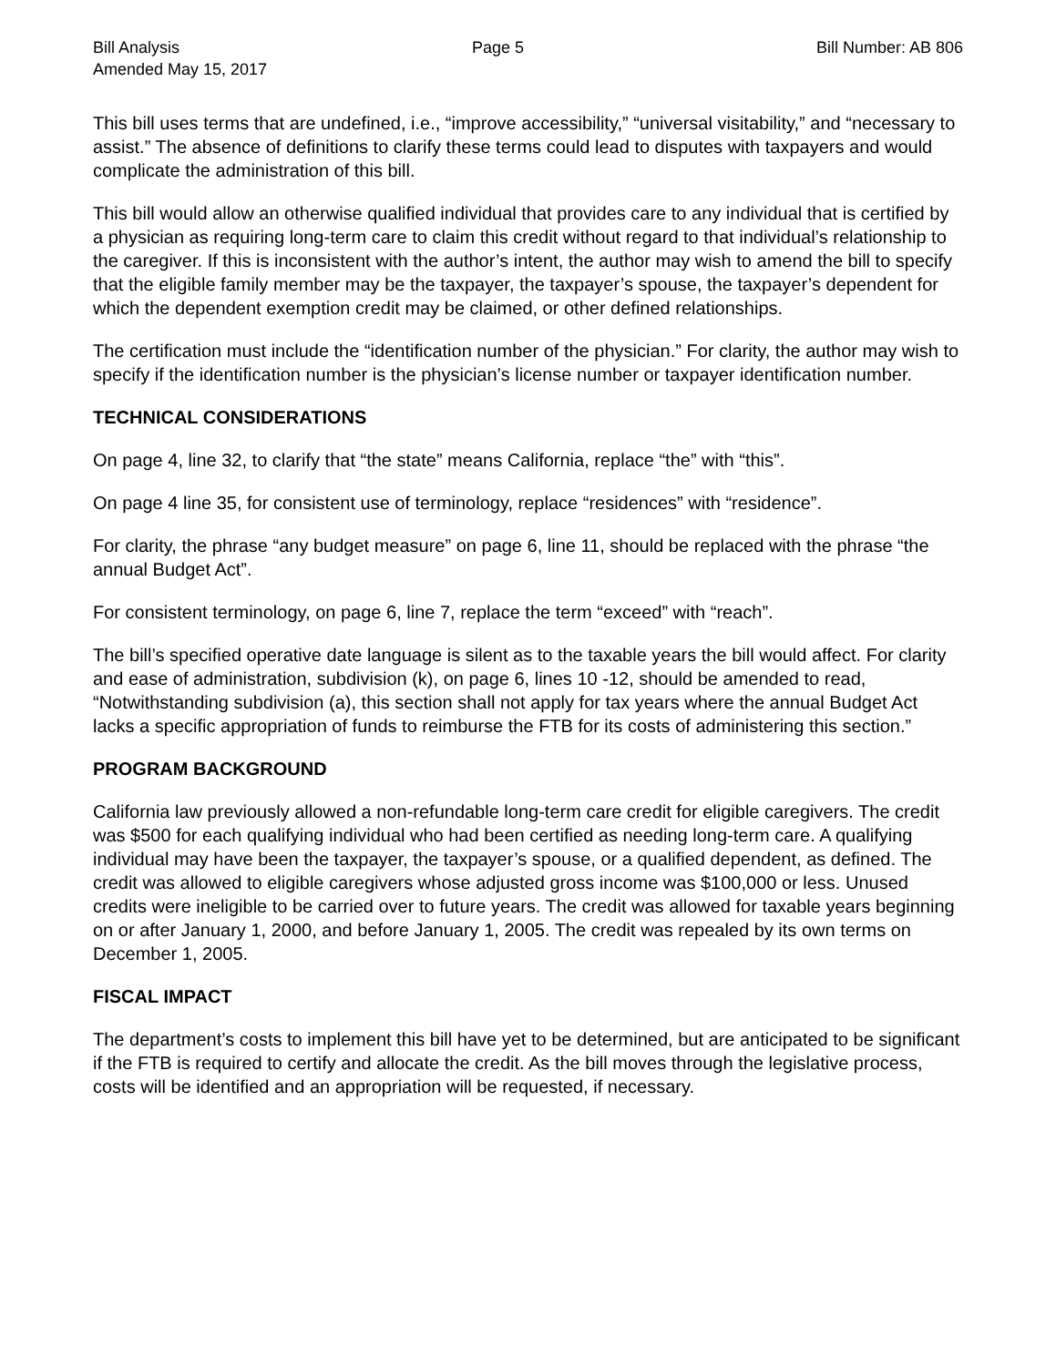Bill Analysis Page 5 Bill Number: AB 806
Amended May 15, 2017
This bill uses terms that are undefined, i.e., “improve accessibility,” “universal visitability,” and “necessary to assist.” The absence of definitions to clarify these terms could lead to disputes with taxpayers and would complicate the administration of this bill.
This bill would allow an otherwise qualified individual that provides care to any individual that is certified by a physician as requiring long-term care to claim this credit without regard to that individual’s relationship to the caregiver. If this is inconsistent with the author’s intent, the author may wish to amend the bill to specify that the eligible family member may be the taxpayer, the taxpayer’s spouse, the taxpayer’s dependent for which the dependent exemption credit may be claimed, or other defined relationships.
The certification must include the “identification number of the physician.” For clarity, the author may wish to specify if the identification number is the physician’s license number or taxpayer identification number.
TECHNICAL CONSIDERATIONS
On page 4, line 32, to clarify that “the state” means California, replace “the” with “this”.
On page 4 line 35, for consistent use of terminology, replace “residences” with “residence”.
For clarity, the phrase “any budget measure” on page 6, line 11, should be replaced with the phrase “the annual Budget Act”.
For consistent terminology, on page 6, line 7, replace the term “exceed” with “reach”.
The bill’s specified operative date language is silent as to the taxable years the bill would affect. For clarity and ease of administration, subdivision (k), on page 6, lines 10 -12, should be amended to read, “Notwithstanding subdivision (a), this section shall not apply for tax years where the annual Budget Act lacks a specific appropriation of funds to reimburse the FTB for its costs of administering this section.”
PROGRAM BACKGROUND
California law previously allowed a non-refundable long-term care credit for eligible caregivers. The credit was $500 for each qualifying individual who had been certified as needing long-term care. A qualifying individual may have been the taxpayer, the taxpayer’s spouse, or a qualified dependent, as defined. The credit was allowed to eligible caregivers whose adjusted gross income was $100,000 or less. Unused credits were ineligible to be carried over to future years. The credit was allowed for taxable years beginning on or after January 1, 2000, and before January 1, 2005. The credit was repealed by its own terms on December 1, 2005.
FISCAL IMPACT
The department’s costs to implement this bill have yet to be determined, but are anticipated to be significant if the FTB is required to certify and allocate the credit. As the bill moves through the legislative process, costs will be identified and an appropriation will be requested, if necessary.